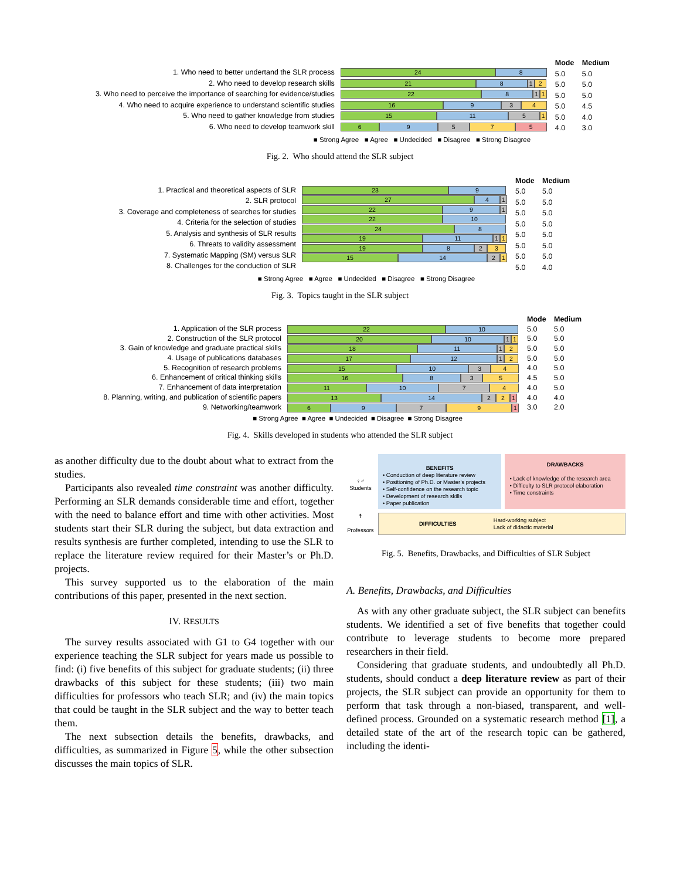1. Who need to better undertand the SLR process
2. Who need to develop research skills
3. Who need to perceive the importance of searching for evidence/studies
4. Who need to acquire experience to understand scientific studies
5. Who need to gather knowledge from studies
6. Who need to develop teamwork skill
24 8
21 8 1 2
22 8 1 1
16 9 3 4
15 11 5 1
6 9 5 7 5
Mode Medium
5.0 5.0
5.0 5.0
5.0 5.0
5.0 4.5
5.0 4.0
4.0 3.0
■ Strong Agree ■ Agree ■ Undecided ■ Disagree ■ Strong Disagree
Fig. 2. Who should attend the SLR subject
1. Practical and theoretical aspects of SLR
2. SLR protocol
3. Coverage and completeness of searches for studies
4. Criteria for the selection of studies
5. Analysis and synthesis of SLR results
6. Threats to validity assessment
7. Systematic Mapping (SM) versus SLR
8. Challenges for the conduction of SLR
23 9
27 4 1
22 9 1
22 10
24 8
19 11 1 1
19 8 2 3
15 14 2 1
Mode Medium
5.0 5.0
5.0 5.0
5.0 5.0
5.0 5.0
5.0 5.0
5.0 5.0
5.0 5.0
5.0 4.0
■ Strong Agree ■ Agree ■ Undecided ■ Disagree ■ Strong Disagree
Fig. 3. Topics taught in the SLR subject
1. Application of the SLR process
2. Construction of the SLR protocol
3. Gain of knowledge and graduate practical skills
4. Usage of publications databases
5. Recognition of research problems
6. Enhancement of critical thinking skills
7. Enhancement of data interpretation
8. Planning, writing, and publication of scientific papers
9. Networking/teamwork
22 10
20 10 1 1
18 11 1 2
17 12 1 2
15 10 3 4
16 8 3 5
11 10 7 4
13 14 2 2 1
6 9 7 9 1
Mode Medium
5.0 5.0
5.0 5.0
5.0 5.0
5.0 5.0
4.0 5.0
4.5 5.0
4.0 5.0
4.0 4.0
3.0 2.0
■ Strong Agree ■ Agree ■ Undecided ■ Disagree ■ Strong Disagree
Fig. 4. Skills developed in students who attended the SLR subject
as another difficulty due to the doubt about what to extract from the studies.
Participants also revealed time constraint was another difficulty. Performing an SLR demands considerable time and effort, together with the need to balance effort and time with other activities. Most students start their SLR during the subject, but data extraction and results synthesis are further completed, intending to use the SLR to replace the literature review required for their Master’s or Ph.D. projects.
This survey supported us to the elaboration of the main contributions of this paper, presented in the next section.
IV. RESULTS
The survey results associated with G1 to G4 together with our experience teaching the SLR subject for years made us possible to find: (i) five benefits of this subject for graduate students; (ii) three drawbacks of this subject for these students; (iii) two main difficulties for professors who teach SLR; and (iv) the main topics that could be taught in the SLR subject and the way to better teach them.
The next subsection details the benefits, drawbacks, and difficulties, as summarized in Figure 5, while the other subsection discusses the main topics of SLR.
♀♂
Students
BENEFITS
• Conduction of deep literature review
• Positioning of Ph.D. or Master’s projects
• Self-confidence on the research topic
• Development of research skills
• Paper publication
DRAWBACKS
• Lack of knowledge of the research area
• Difficulty to SLR protocol elaboration
• Time constraints
☨
Professors
DIFFICULTIES
Hard-working subject
Lack of didactic material
Fig. 5. Benefits, Drawbacks, and Difficulties of SLR Subject
A. Benefits, Drawbacks, and Difficulties
As with any other graduate subject, the SLR subject can benefits students. We identified a set of five benefits that together could contribute to leverage students to become more prepared researchers in their field.
Considering that graduate students, and undoubtedly all Ph.D. students, should conduct a deep literature review as part of their projects, the SLR subject can provide an opportunity for them to perform that task through a non-biased, transparent, and well-defined process. Grounded on a systematic research method [1], a detailed state of the art of the research topic can be gathered, including the identi-